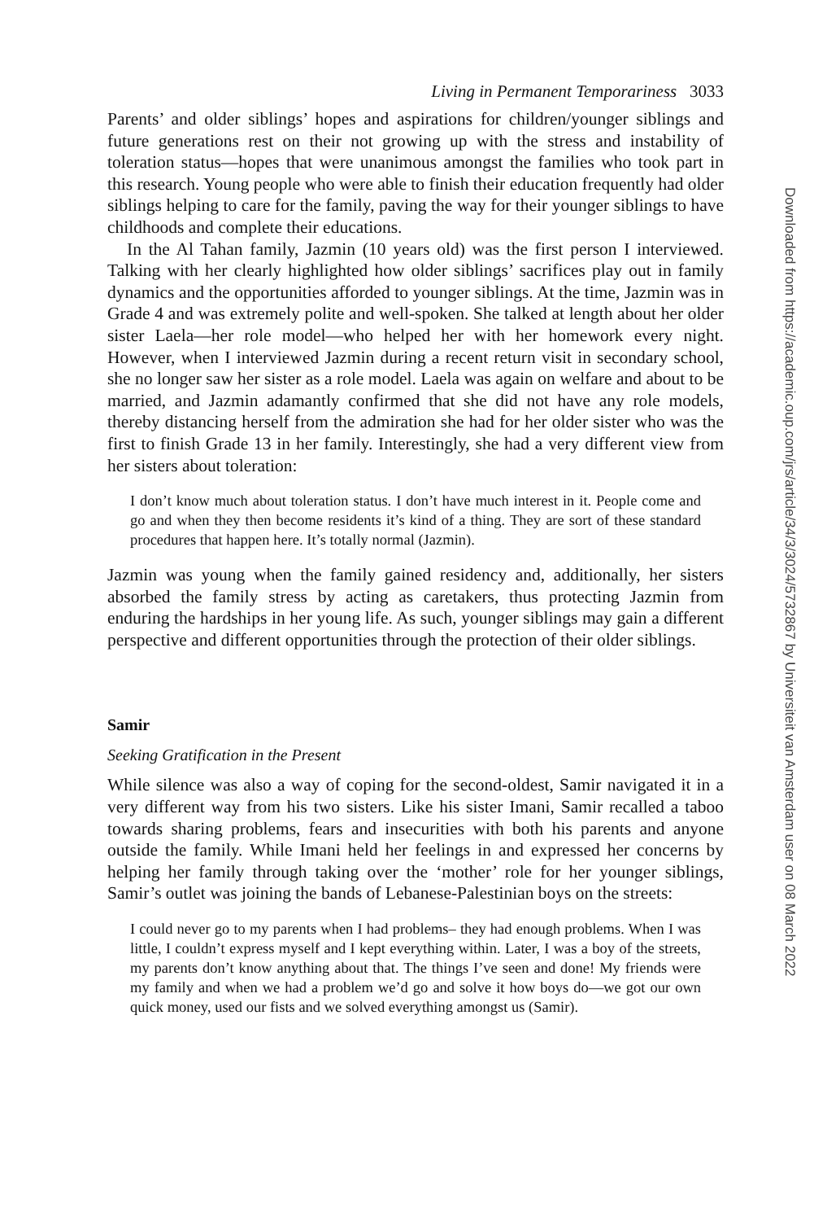Living in Permanent Temporariness 3033
Parents’ and older siblings’ hopes and aspirations for children/younger siblings and future generations rest on their not growing up with the stress and instability of toleration status—hopes that were unanimous amongst the families who took part in this research. Young people who were able to finish their education frequently had older siblings helping to care for the family, paving the way for their younger siblings to have childhoods and complete their educations.
In the Al Tahan family, Jazmin (10 years old) was the first person I interviewed. Talking with her clearly highlighted how older siblings’ sacrifices play out in family dynamics and the opportunities afforded to younger siblings. At the time, Jazmin was in Grade 4 and was extremely polite and well-spoken. She talked at length about her older sister Laela—her role model—who helped her with her homework every night. However, when I interviewed Jazmin during a recent return visit in secondary school, she no longer saw her sister as a role model. Laela was again on welfare and about to be married, and Jazmin adamantly confirmed that she did not have any role models, thereby distancing herself from the admiration she had for her older sister who was the first to finish Grade 13 in her family. Interestingly, she had a very different view from her sisters about toleration:
I don’t know much about toleration status. I don’t have much interest in it. People come and go and when they then become residents it’s kind of a thing. They are sort of these standard procedures that happen here. It’s totally normal (Jazmin).
Jazmin was young when the family gained residency and, additionally, her sisters absorbed the family stress by acting as caretakers, thus protecting Jazmin from enduring the hardships in her young life. As such, younger siblings may gain a different perspective and different opportunities through the protection of their older siblings.
Samir
Seeking Gratification in the Present
While silence was also a way of coping for the second-oldest, Samir navigated it in a very different way from his two sisters. Like his sister Imani, Samir recalled a taboo towards sharing problems, fears and insecurities with both his parents and anyone outside the family. While Imani held her feelings in and expressed her concerns by helping her family through taking over the ‘mother’ role for her younger siblings, Samir’s outlet was joining the bands of Lebanese-Palestinian boys on the streets:
I could never go to my parents when I had problems– they had enough problems. When I was little, I couldn’t express myself and I kept everything within. Later, I was a boy of the streets, my parents don’t know anything about that. The things I’ve seen and done! My friends were my family and when we had a problem we’d go and solve it how boys do—we got our own quick money, used our fists and we solved everything amongst us (Samir).
Downloaded from https://academic.oup.com/jrs/article/34/3/3024/5732867 by Universiteit van Amsterdam user on 08 March 2022